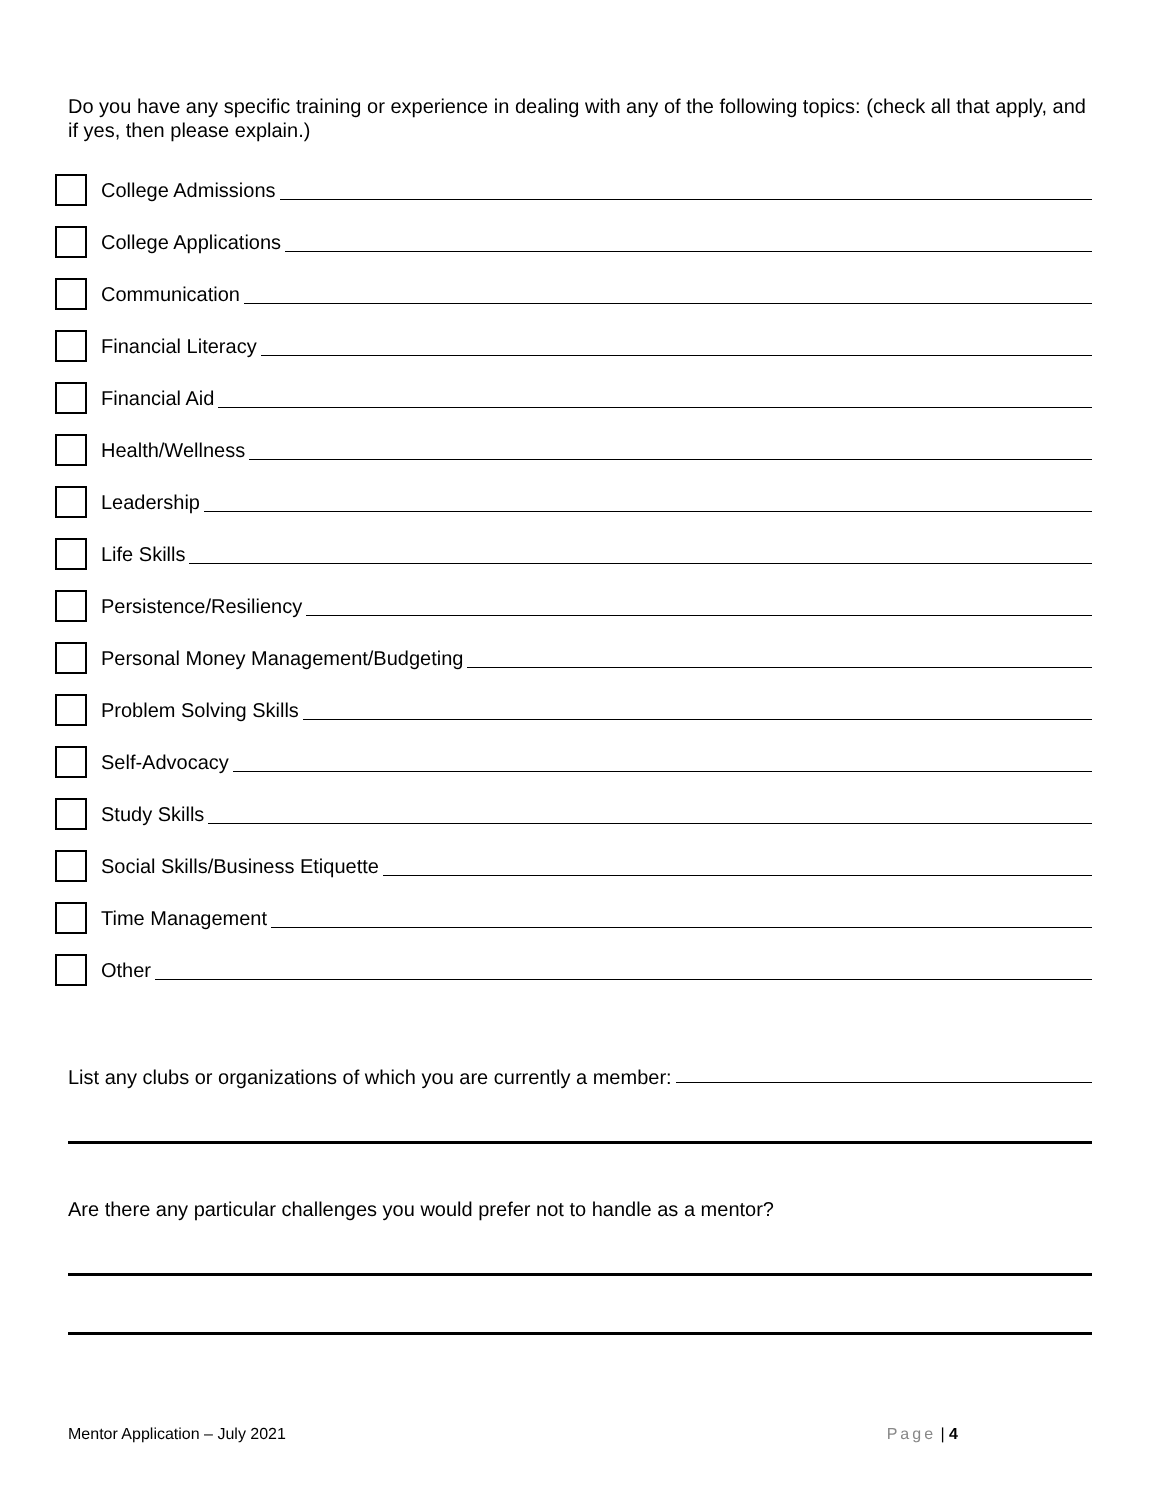Do you have any specific training or experience in dealing with any of the following topics: (check all that apply, and if yes, then please explain.)
College Admissions
College Applications
Communication
Financial Literacy
Financial Aid
Health/Wellness
Leadership
Life Skills
Persistence/Resiliency
Personal Money Management/Budgeting
Problem Solving Skills
Self-Advocacy
Study Skills
Social Skills/Business Etiquette
Time Management
Other
List any clubs or organizations of which you are currently a member:
Are there any particular challenges you would prefer not to handle as a mentor?
Mentor Application – July 2021 Page | 4